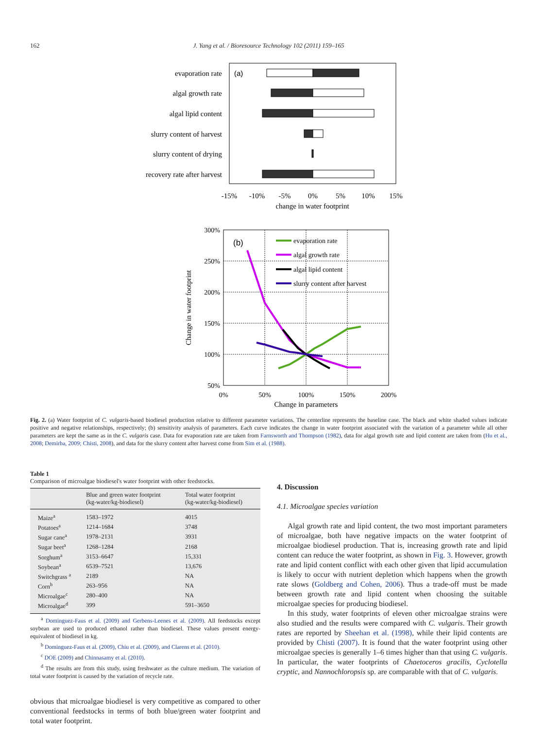162 J. Yang et al. / Bioresource Technology 102 (2011) 159–165
(a)
evaporation rate
algal growth rate
algal lipid content
slurry content of harvest
slurry content of drying
recovery rate after harvest
-15%
-10%
-5%
0%
5%
10%
15%
change in water footprint
(b)
300%
250%
200%
150%
100%
50%
0%
50%
100%
150%
200%
Change in parameters
Change in water footprint
evaporation rate
algal growth rate
algal lipid content
slurry content after harvest
Fig. 2. (a) Water footprint of C. vulgaris-based biodiesel production relative to different parameter variations. The centerline represents the baseline case. The black and white shaded values indicate positive and negative relationships, respectively; (b) sensitivity analysis of parameters. Each curve indicates the change in water footprint associated with the variation of a parameter while all other parameters are kept the same as in the C. vulgaris case. Data for evaporation rate are taken from Farnsworth and Thompson (1982), data for algal growth rate and lipid content are taken from (Hu et al., 2008; Demirba, 2009; Chisti, 2008), and data for the slurry content after harvest come from Sim et al. (1988).
Table 1
Comparison of microalgae biodiesel's water footprint with other feedstocks.
| | Blue and green water footprint (kg-water/kg-biodiesel) | Total water footprint (kg-water/kg-biodiesel) |
| --- | --- | --- |
| Maize<sup>a</sup> | 1583–1972 | 4015 |
| Potatoes<sup>a</sup> | 1214–1684 | 3748 |
| Sugar cane<sup>a</sup> | 1978–2131 | 3931 |
| Sugar beet<sup>a</sup> | 1268–1284 | 2168 |
| Sorghum<sup>a</sup> | 3153–6647 | 15,331 |
| Soybean<sup>a</sup> | 6539–7521 | 13,676 |
| Switchgrass <sup>a</sup> | 2189 | NA |
| Corn<sup>b</sup> | 263–956 | NA |
| Microalgae<sup>c</sup> | 280–400 | NA |
| Microalgae<sup>d</sup> | 399 | 591–3650 |
<sup>a</sup> Dominguez-Faus et al. (2009) and Gerbens-Leenes et al. (2009). All feedstocks except soybean are used to produced ethanol rather than biodiesel. These values present energy-equivalent of biodiesel in kg.
<sup>b</sup> Dominguez-Faus et al. (2009), Chiu et al. (2009), and Clarens et al. (2010).
<sup>c</sup> DOE (2009) and Chinnasamy et al. (2010).
<sup>d</sup> The results are from this study, using freshwater as the culture medium. The variation of total water footprint is caused by the variation of recycle rate.
obvious that microalgae biodiesel is very competitive as compared to other conventional feedstocks in terms of both blue/green water footprint and total water footprint.
4. Discussion
4.1. Microalgae species variation
Algal growth rate and lipid content, the two most important parameters of microalgae, both have negative impacts on the water footprint of microalgae biodiesel production. That is, increasing growth rate and lipid content can reduce the water footprint, as shown in Fig. 3. However, growth rate and lipid content conflict with each other given that lipid accumulation is likely to occur with nutrient depletion which happens when the growth rate slows (Goldberg and Cohen, 2006). Thus a trade-off must be made between growth rate and lipid content when choosing the suitable microalgae species for producing biodiesel.
In this study, water footprints of eleven other microalgae strains were also studied and the results were compared with C. vulgaris. Their growth rates are reported by Sheehan et al. (1998), while their lipid contents are provided by Chisti (2007). It is found that the water footprint using other microalgae species is generally 1–6 times higher than that using C. vulgaris. In particular, the water footprints of Chaetoceros gracilis, Cyclotella cryptic, and Nannochloropsis sp. are comparable with that of C. vulgaris.